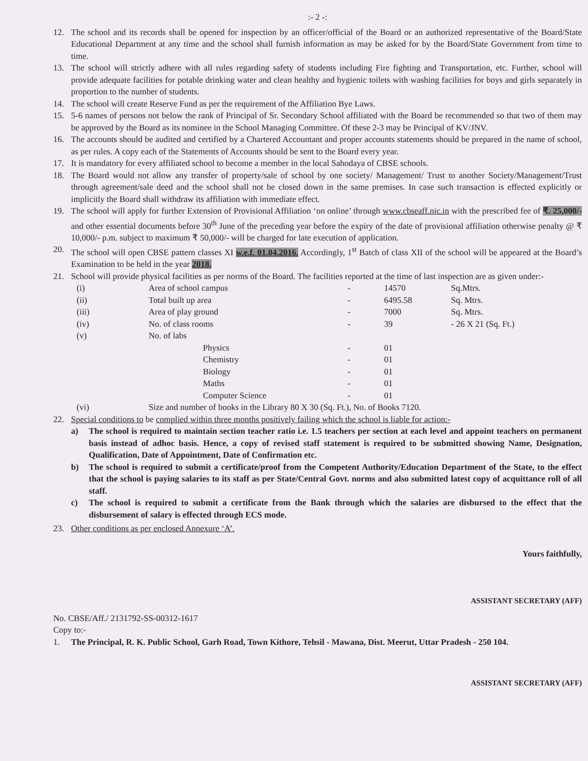:- 2 -:
12. The school and its records shall be opened for inspection by an officer/official of the Board or an authorized representative of the Board/State Educational Department at any time and the school shall furnish information as may be asked for by the Board/State Government from time to time.
13. The school will strictly adhere with all rules regarding safety of students including Fire fighting and Transportation, etc. Further, school will provide adequate facilities for potable drinking water and clean healthy and hygienic toilets with washing facilities for boys and girls separately in proportion to the number of students.
14. The school will create Reserve Fund as per the requirement of the Affiliation Bye Laws.
15. 5-6 names of persons not below the rank of Principal of Sr. Secondary School affiliated with the Board be recommended so that two of them may be approved by the Board as its nominee in the School Managing Committee. Of these 2-3 may be Principal of KV/JNV.
16. The accounts should be audited and certified by a Chartered Accountant and proper accounts statements should be prepared in the name of school, as per rules. A copy each of the Statements of Accounts should be sent to the Board every year.
17. It is mandatory for every affiliated school to become a member in the local Sahodaya of CBSE schools.
18. The Board would not allow any transfer of property/sale of school by one society/ Management/ Trust to another Society/Management/Trust through agreement/sale deed and the school shall not be closed down in the same premises. In case such transaction is effected explicitly or implicitly the Board shall withdraw its affiliation with immediate effect.
19. The school will apply for further Extension of Provisional Affiliation ‘on online’ through www.cbseaff.nic.in with the prescribed fee of ₹. 25,000/- and other essential documents before 30<sup>th</sup> June of the preceding year before the expiry of the date of provisional affiliation otherwise penalty @ ₹ 10,000/- p.m. subject to maximum ₹ 50,000/- will be charged for late execution of application.
20. The school will open CBSE pattern classes XI w.e.f. 01.04.2016. Accordingly, 1<sup>st</sup> Batch of class XII of the school will be appeared at the Board’s Examination to be held in the year 2018.
21. School will provide physical facilities as per norms of the Board. The facilities reported at the time of last inspection are as given under:-
| (i) | Area of school campus | | - | 14570 | Sq.Mtrs. |
| (ii) | Total built up area | | - | 6495.58 | Sq. Mtrs. |
| (iii) | Area of play ground | | - | 7000 | Sq. Mtrs. |
| (iv) | No. of class rooms | | - | 39 | - 26 X 21 (Sq. Ft.) |
| (v) | No. of labs | | | | |
| | | Physics | - | 01 | |
| | | Chemistry | - | 01 | |
| | | Biology | - | 01 | |
| | | Maths | - | 01 | |
| | | Computer Science | - | 01 | |
| (vi) | Size and number of books in the Library 80 X 30 (Sq. Ft.), No. of Books 7120. | | | | |
22. Special conditions to be complied within three months positively failing which the school is liable for action:-
a) The school is required to maintain section teacher ratio i.e. 1.5 teachers per section at each level and appoint teachers on permanent basis instead of adhoc basis. Hence, a copy of revised staff statement is required to be submitted showing Name, Designation, Qualification, Date of Appointment, Date of Confirmation etc.
b) The school is required to submit a certificate/proof from the Competent Authority/Education Department of the State, to the effect that the school is paying salaries to its staff as per State/Central Govt. norms and also submitted latest copy of acquittance roll of all staff.
c) The school is required to submit a certificate from the Bank through which the salaries are disbursed to the effect that the disbursement of salary is effected through ECS mode.
23. Other conditions as per enclosed Annexure ‘A’.
Yours faithfully,
ASSISTANT SECRETARY (AFF)
No. CBSE/Aff./ 2131792-SS-00312-1617
Copy to:-
1. The Principal, R. K. Public School, Garh Road, Town Kithore, Tehsil - Mawana, Dist. Meerut, Uttar Pradesh - 250 104.
ASSISTANT SECRETARY (AFF)